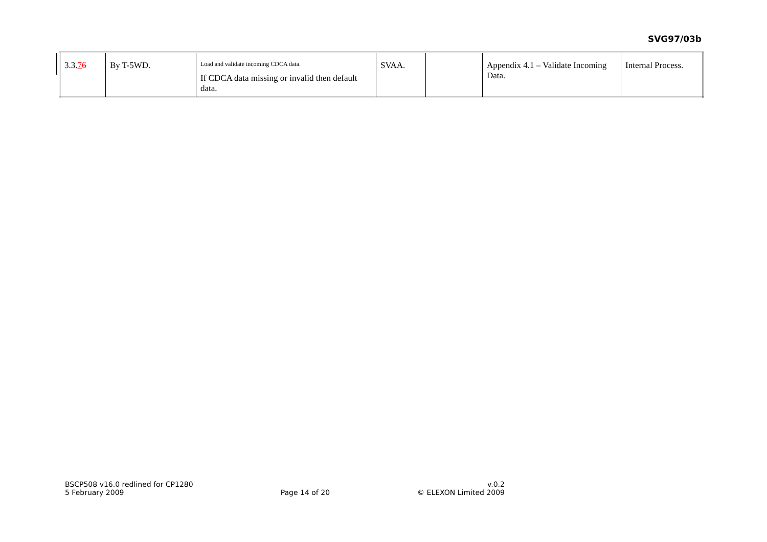SVG97/03b
| 3.3. 7 6 | By T-5WD. | Load and validate incoming CDCA data. If CDCA data missing or invalid then default data. | SVAA. | | Appendix 4.1 – Validate Incoming Data. | Internal Process. |
BSCP508 v16.0 redlined for CP1280
5 February 2009
Page 14 of 20 v.0.2
© ELEXON Limited 2009